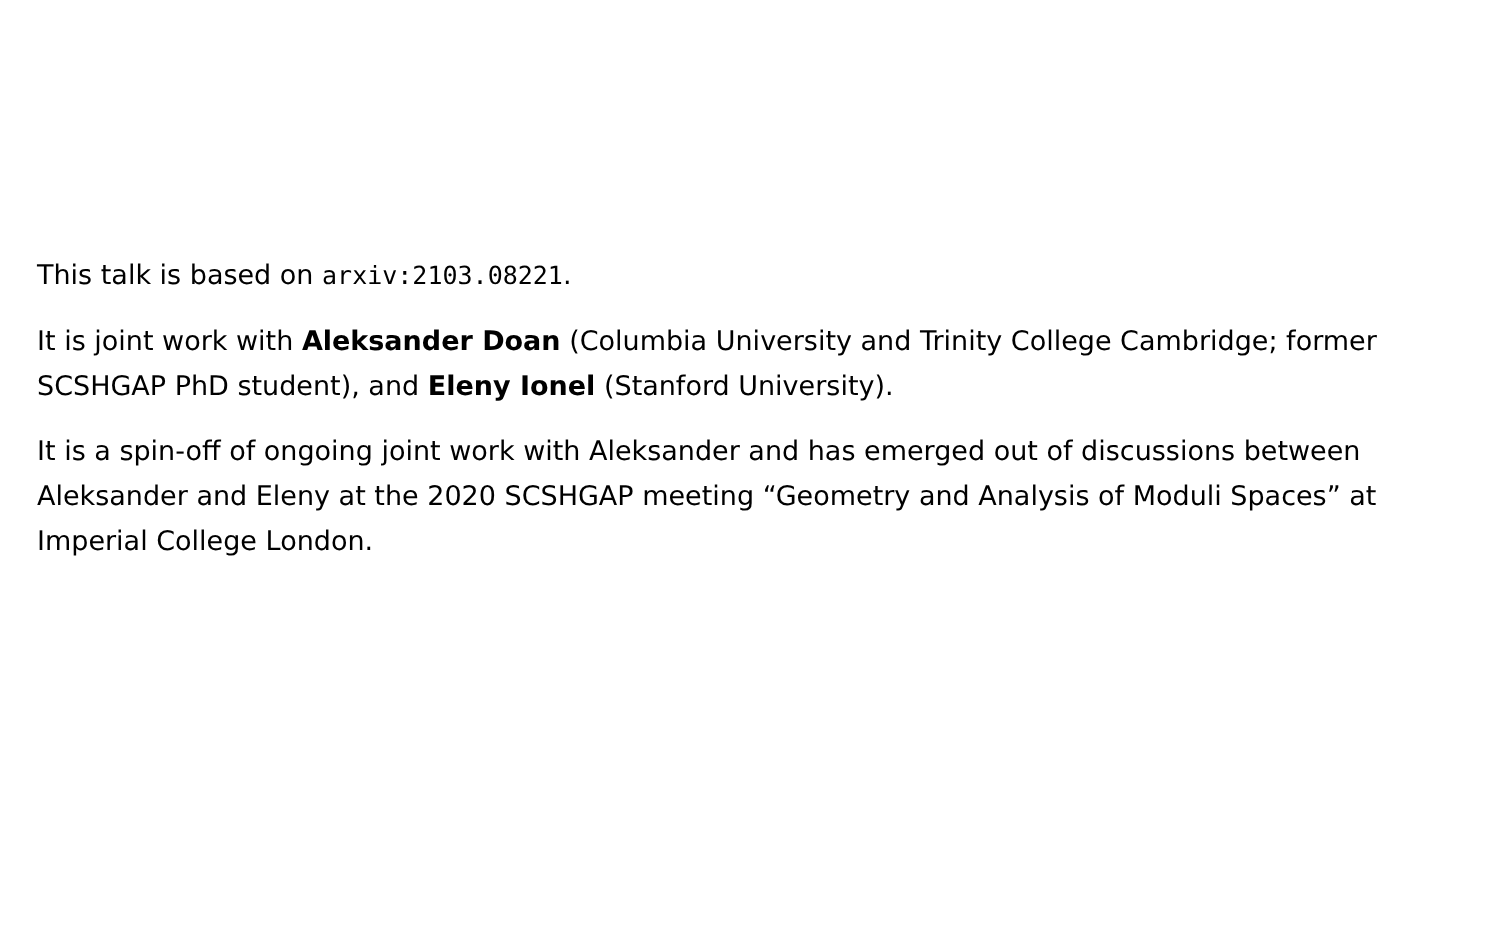This talk is based on arxiv:2103.08221.
It is joint work with Aleksander Doan (Columbia University and Trinity College Cambridge; former SCSHGAP PhD student), and Eleny Ionel (Stanford University).
It is a spin-off of ongoing joint work with Aleksander and has emerged out of discussions between Aleksander and Eleny at the 2020 SCSHGAP meeting “Geometry and Analysis of Moduli Spaces” at Imperial College London.